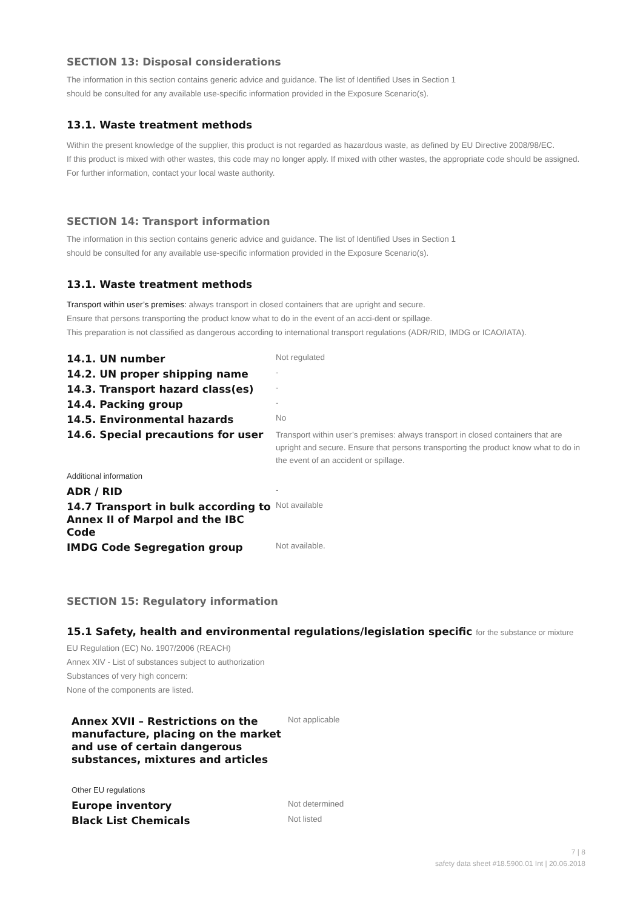SECTION 13: Disposal considerations
The information in this section contains generic advice and guidance. The list of Identified Uses in Section 1
should be consulted for any available use-specific information provided in the Exposure Scenario(s).
13.1. Waste treatment methods
Within the present knowledge of the supplier, this product is not regarded as hazardous waste, as defined by EU Directive 2008/98/EC.
If this product is mixed with other wastes, this code may no longer apply. If mixed with other wastes, the appropriate code should be assigned. For further information, contact your local waste authority.
SECTION 14: Transport information
The information in this section contains generic advice and guidance. The list of Identified Uses in Section 1
should be consulted for any available use-specific information provided in the Exposure Scenario(s).
13.1. Waste treatment methods
Transport within user’s premises: always transport in closed containers that are upright and secure.
Ensure that persons transporting the product know what to do in the event of an acci-dent or spillage.
This preparation is not classified as dangerous according to international transport regulations (ADR/RID, IMDG or ICAO/IATA).
| 14.1. UN number | Not regulated |
| 14.2. UN proper shipping name | - |
| 14.3. Transport hazard class(es) | - |
| 14.4. Packing group | - |
| 14.5. Environmental hazards | No |
| 14.6. Special precautions for user | Transport within user’s premises: always transport in closed containers that are upright and secure. Ensure that persons transporting the product know what to do in the event of an accident or spillage. |
| Additional information | |
| ADR / RID | - |
| 14.7 Transport in bulk according to Annex II of Marpol and the IBC Code | Not available |
| IMDG Code Segregation group | Not available. |
SECTION 15: Regulatory information
15.1 Safety, health and environmental regulations/legislation specific for the substance or mixture
EU Regulation (EC) No. 1907/2006 (REACH)
Annex XIV - List of substances subject to authorization
Substances of very high concern:
None of the components are listed.
| Annex XVII – Restrictions on the manufacture, placing on the market and use of certain dangerous substances, mixtures and articles | Not applicable |
| Other EU regulations | |
| Europe inventory | Not determined |
| Black List Chemicals | Not listed |
7 | 8
safety data sheet #18.5900.01 Int | 20.06.2018